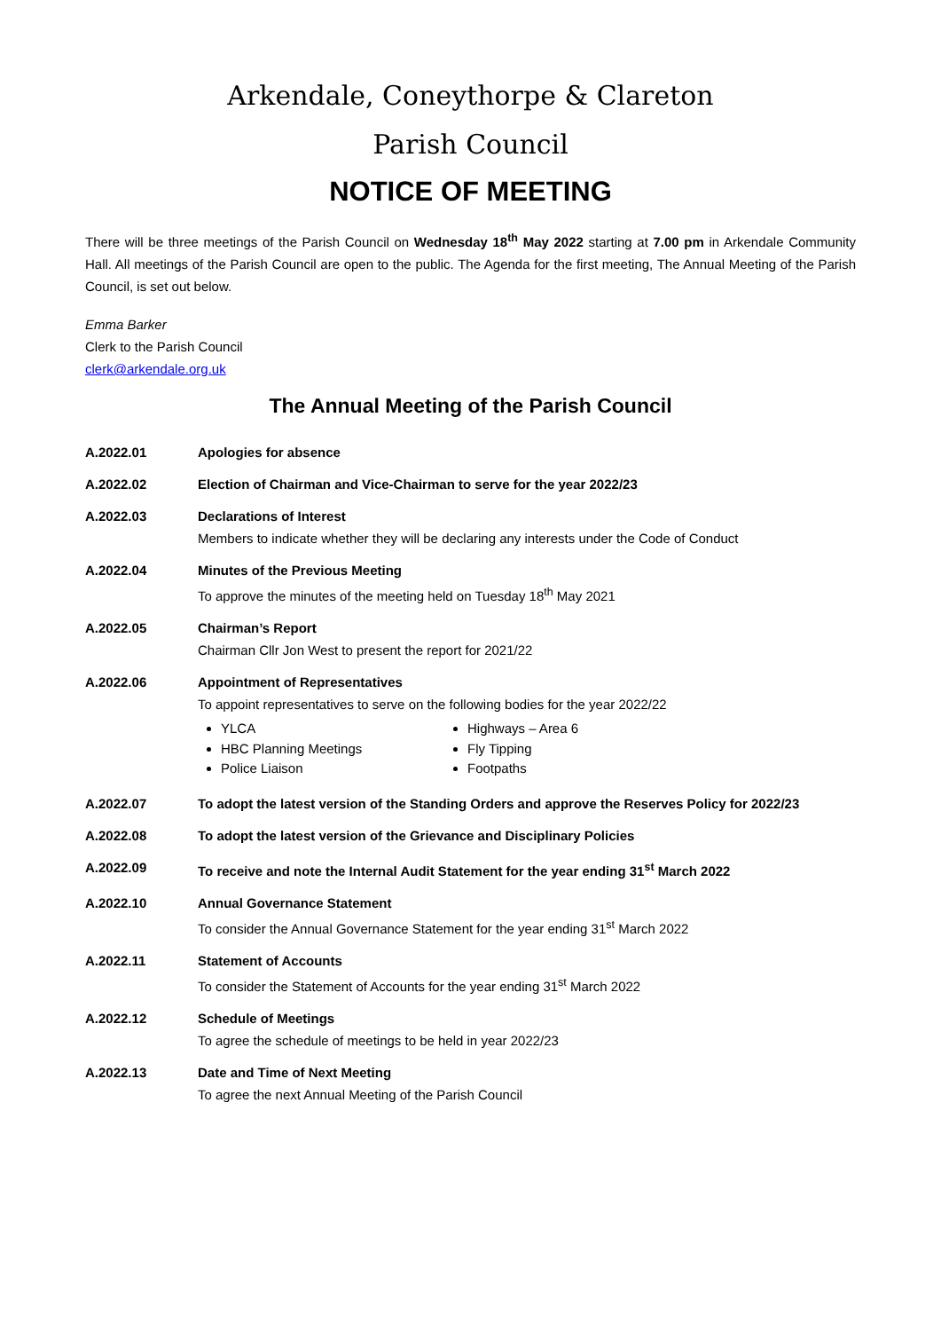Arkendale, Coneythorpe & Clareton
Parish Council
NOTICE OF MEETING
There will be three meetings of the Parish Council on Wednesday 18<sup>th</sup> May 2022 starting at 7.00 pm in Arkendale Community Hall. All meetings of the Parish Council are open to the public. The Agenda for the first meeting, The Annual Meeting of the Parish Council, is set out below.
Emma Barker
Clerk to the Parish Council
clerk@arkendale.org.uk
The Annual Meeting of the Parish Council
A.2022.01 Apologies for absence
A.2022.02 Election of Chairman and Vice-Chairman to serve for the year 2022/23
A.2022.03 Declarations of Interest
Members to indicate whether they will be declaring any interests under the Code of Conduct
A.2022.04 Minutes of the Previous Meeting
To approve the minutes of the meeting held on Tuesday 18<sup>th</sup> May 2021
A.2022.05 Chairman’s Report
Chairman Cllr Jon West to present the report for 2021/22
A.2022.06 Appointment of Representatives
To appoint representatives to serve on the following bodies for the year 2022/22
YLCA
HBC Planning Meetings
Police Liaison
Highways – Area 6
Fly Tipping
Footpaths
A.2022.07 To adopt the latest version of the Standing Orders and approve the Reserves Policy for 2022/23
A.2022.08 To adopt the latest version of the Grievance and Disciplinary Policies
A.2022.09 To receive and note the Internal Audit Statement for the year ending 31<sup>st</sup> March 2022
A.2022.10 Annual Governance Statement
To consider the Annual Governance Statement for the year ending 31<sup>st</sup> March 2022
A.2022.11 Statement of Accounts
To consider the Statement of Accounts for the year ending 31<sup>st</sup> March 2022
A.2022.12 Schedule of Meetings
To agree the schedule of meetings to be held in year 2022/23
A.2022.13 Date and Time of Next Meeting
To agree the next Annual Meeting of the Parish Council